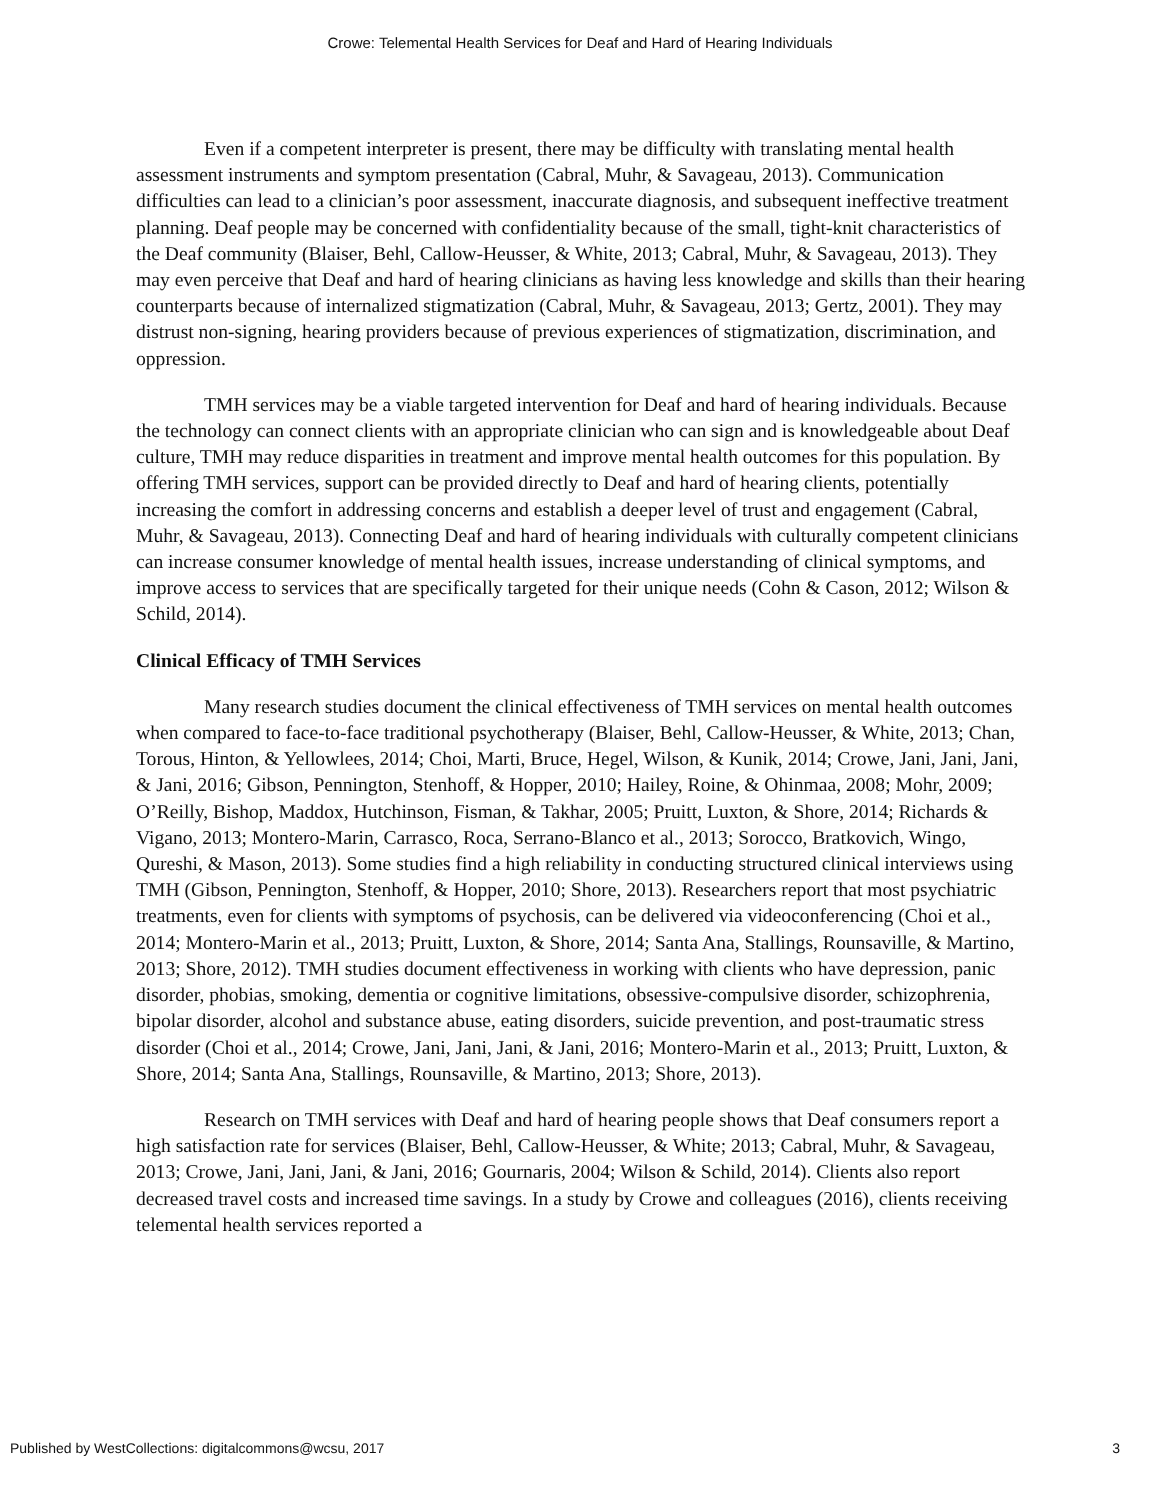Crowe: Telemental Health Services for Deaf and Hard of Hearing Individuals
Even if a competent interpreter is present, there may be difficulty with translating mental health assessment instruments and symptom presentation (Cabral, Muhr, & Savageau, 2013). Communication difficulties can lead to a clinician’s poor assessment, inaccurate diagnosis, and subsequent ineffective treatment planning. Deaf people may be concerned with confidentiality because of the small, tight-knit characteristics of the Deaf community (Blaiser, Behl, Callow-Heusser, & White, 2013; Cabral, Muhr, & Savageau, 2013). They may even perceive that Deaf and hard of hearing clinicians as having less knowledge and skills than their hearing counterparts because of internalized stigmatization (Cabral, Muhr, & Savageau, 2013; Gertz, 2001). They may distrust non-signing, hearing providers because of previous experiences of stigmatization, discrimination, and oppression.
TMH services may be a viable targeted intervention for Deaf and hard of hearing individuals. Because the technology can connect clients with an appropriate clinician who can sign and is knowledgeable about Deaf culture, TMH may reduce disparities in treatment and improve mental health outcomes for this population. By offering TMH services, support can be provided directly to Deaf and hard of hearing clients, potentially increasing the comfort in addressing concerns and establish a deeper level of trust and engagement (Cabral, Muhr, & Savageau, 2013). Connecting Deaf and hard of hearing individuals with culturally competent clinicians can increase consumer knowledge of mental health issues, increase understanding of clinical symptoms, and improve access to services that are specifically targeted for their unique needs (Cohn & Cason, 2012; Wilson & Schild, 2014).
Clinical Efficacy of TMH Services
Many research studies document the clinical effectiveness of TMH services on mental health outcomes when compared to face-to-face traditional psychotherapy (Blaiser, Behl, Callow-Heusser, & White, 2013; Chan, Torous, Hinton, & Yellowlees, 2014; Choi, Marti, Bruce, Hegel, Wilson, & Kunik, 2014; Crowe, Jani, Jani, Jani, & Jani, 2016; Gibson, Pennington, Stenhoff, & Hopper, 2010; Hailey, Roine, & Ohinmaa, 2008; Mohr, 2009; O’Reilly, Bishop, Maddox, Hutchinson, Fisman, & Takhar, 2005; Pruitt, Luxton, & Shore, 2014; Richards & Vigano, 2013; Montero-Marin, Carrasco, Roca, Serrano-Blanco et al., 2013; Sorocco, Bratkovich, Wingo, Qureshi, & Mason, 2013). Some studies find a high reliability in conducting structured clinical interviews using TMH (Gibson, Pennington, Stenhoff, & Hopper, 2010; Shore, 2013). Researchers report that most psychiatric treatments, even for clients with symptoms of psychosis, can be delivered via videoconferencing (Choi et al., 2014; Montero-Marin et al., 2013; Pruitt, Luxton, & Shore, 2014; Santa Ana, Stallings, Rounsaville, & Martino, 2013; Shore, 2012). TMH studies document effectiveness in working with clients who have depression, panic disorder, phobias, smoking, dementia or cognitive limitations, obsessive-compulsive disorder, schizophrenia, bipolar disorder, alcohol and substance abuse, eating disorders, suicide prevention, and post-traumatic stress disorder (Choi et al., 2014; Crowe, Jani, Jani, Jani, & Jani, 2016; Montero-Marin et al., 2013; Pruitt, Luxton, & Shore, 2014; Santa Ana, Stallings, Rounsaville, & Martino, 2013; Shore, 2013).
Research on TMH services with Deaf and hard of hearing people shows that Deaf consumers report a high satisfaction rate for services (Blaiser, Behl, Callow-Heusser, & White; 2013; Cabral, Muhr, & Savageau, 2013; Crowe, Jani, Jani, Jani, & Jani, 2016; Gournaris, 2004; Wilson & Schild, 2014). Clients also report decreased travel costs and increased time savings. In a study by Crowe and colleagues (2016), clients receiving telemental health services reported a
Published by WestCollections: digitalcommons@wcsu, 2017 3